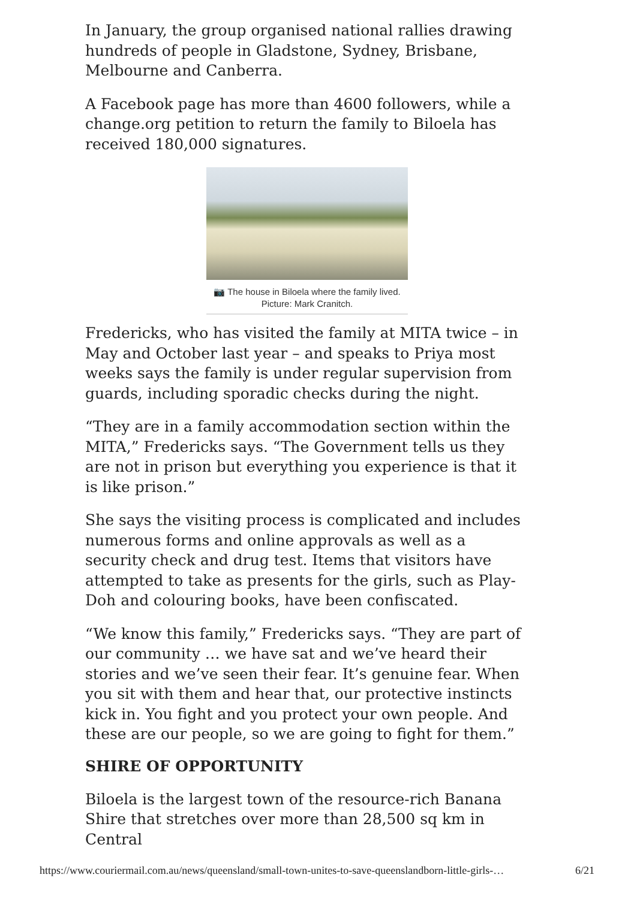In January, the group organised national rallies drawing hundreds of people in Gladstone, Sydney, Brisbane, Melbourne and Canberra.
A Facebook page has more than 4600 followers, while a change.org petition to return the family to Biloela has received 180,000 signatures.
📷 The house in Biloela where the family lived. Picture: Mark Cranitch.
Fredericks, who has visited the family at MITA twice – in May and October last year – and speaks to Priya most weeks says the family is under regular supervision from guards, including sporadic checks during the night.
“They are in a family accommodation section within the MITA,” Fredericks says. “The Government tells us they are not in prison but everything you experience is that it is like prison.”
She says the visiting process is complicated and includes numerous forms and online approvals as well as a security check and drug test. Items that visitors have attempted to take as presents for the girls, such as Play-Doh and colouring books, have been confiscated.
“We know this family,” Fredericks says. “They are part of our community … we have sat and we’ve heard their stories and we’ve seen their fear. It’s genuine fear. When you sit with them and hear that, our protective instincts kick in. You fight and you protect your own people. And these are our people, so we are going to fight for them.”
SHIRE OF OPPORTUNITY
Biloela is the largest town of the resource-rich Banana Shire that stretches over more than 28,500 sq km in Central
https://www.couriermail.com.au/news/queensland/small-town-unites-to-save-queenslandborn-little-girls-… 6/21